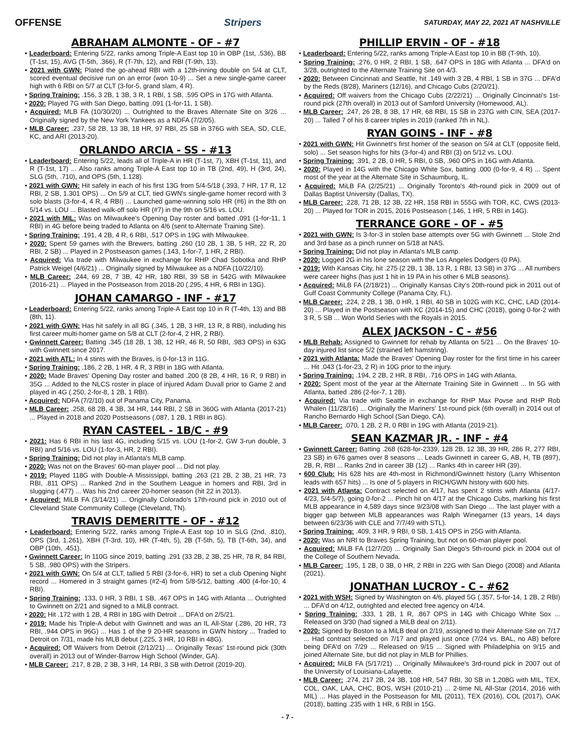OFFENSE Stripers SATURDAY, MAY 22, 2021 AT NASHVILLE
ABRAHAM ALMONTE - OF - #7
• Leaderboard: Entering 5/22, ranks among Triple-A East top 10 in OBP (1st, .536), BB (T-1st, 15), AVG (T-5th, .366), R (T-7th, 12), and RBI (T-9th, 13).
• 2021 with GWN: Plated the go-ahead RBI with a 12th-inning double on 5/4 at CLT, scored eventual decisive run on an error (won 10-9) ... Set a new single-game career high with 6 RBI on 5/7 at CLT (3-for-5, grand slam, 4 R).
• Spring Training: .156, 3 2B, 1 3B, 3 R, 1 RBI, 1 SB, .595 OPS in 17G with Atlanta.
• 2020: Played 7G with San Diego, batting .091 (1-for-11, 1 SB).
• Acquired: MLB FA (10/30/20) ... Outrighted to the Braves Alternate Site on 3/26 ... Originally signed by the New York Yankees as a NDFA (7/2/05).
• MLB Career: .237, 58 2B, 13 3B, 18 HR, 97 RBI, 25 SB in 376G with SEA, SD, CLE, KC, and ARI (2013-20).
ORLANDO ARCIA - SS - #13
• Leaderboard: Entering 5/22, leads all of Triple-A in HR (T-1st, 7), XBH (T-1st, 11), and R (T-1st, 17) ... Also ranks among Triple-A East top 10 in TB (2nd, 49), H (3rd, 24), SLG (5th, .710), and OPS (5th, 1.128).
• 2021 with GWN: Hit safely in each of his first 13G from 5/4-5/18 (.393, 7 HR, 17 R, 12 RBI, 2 SB, 1.301 OPS) ... On 5/9 at CLT, tied GWN's single-game homer record with 3 solo blasts (3-for-4, 4 R, 4 RBI) ... Launched game-winning solo HR (#6) in the 8th on 5/14 vs. LOU ... Blasted walk-off solo HR (#7) in the 9th on 5/16 vs. LOU.
• 2021 with MIL: Was on Milwaukee's Opening Day roster and batted .091 (1-for-11, 1 RBI) in 4G before being traded to Atlanta on 4/6 (sent to Alternate Training Site).
• Spring Training: .191, 4 2B, 4 R, 6 RBI, .517 OPS in 19G with Milwaukee.
• 2020: Spent 59 games with the Brewers, batting .260 (10 2B, 1 3B, 5 HR, 22 R, 20 RBI, 2 SB) ... Played in 2 Postseason games (.143, 1-for-7, 1 HR, 2 RBI).
• Acquired: Via trade with Milwaukee in exchange for RHP Chad Sobotka and RHP Patrick Weigel (4/6/21) ... Originally signed by Milwaukee as a NDFA (10/22/10).
• MLB Career: .244, 69 2B, 7 3B, 42 HR, 180 RBI, 39 SB in 542G with Milwaukee (2016-21) ... Played in the Postseason from 2018-20 (.295, 4 HR, 6 RBI in 13G).
JOHAN CAMARGO - INF - #17
• Leaderboard: Entering 5/22, ranks among Triple-A East top 10 in R (T-4th, 13) and BB (8th, 11).
• 2021 with GWN: Has hit safely in all 8G (.345, 1 2B, 3 HR, 13 R, 8 RBI), including his first career multi-homer game on 5/8 at CLT (2-for-4, 2 HR, 2 RBI).
• Gwinnett Career: Batting .345 (18 2B, 1 3B, 12 HR, 46 R, 50 RBI, .983 OPS) in 63G with Gwinnett since 2017.
• 2021 with ATL: In 4 stints with the Braves, is 0-for-13 in 11G.
• Spring Training: .186, 2 2B, 1 HR, 4 R, 3 RBI in 18G with Atlanta.
• 2020: Made Braves' Opening Day roster and batted .200 (8 2B, 4 HR, 16 R, 9 RBI) in 35G ... Added to the NLCS roster in place of injured Adam Duvall prior to Game 2 and played in 4G (.250, 2-for-8, 1 2B, 1 RBI).
• Acquired: NDFA (7/2/10) out of Panama City, Panama.
• MLB Career: .258, 68 2B, 4 3B, 34 HR, 144 RBI, 2 SB in 360G with Atlanta (2017-21) ... Played in 2018 and 2020 Postseasons (.087, 1 2B, 1 RBI in 8G).
RYAN CASTEEL - 1B/C - #9
• 2021: Has 6 RBI in his last 4G, including 5/15 vs. LOU (1-for-2, GW 3-run double, 3 RBI) and 5/16 vs. LOU (1-for-3, HR, 2 RBI).
• Spring Training: Did not play in Atlanta's MLB camp.
• 2020: Was not on the Braves' 60-man player pool ... Did not play.
• 2019: Played 118G with Double-A Mississippi, batting .263 (21 2B, 2 3B, 21 HR, 73 RBI, .811 OPS) ... Ranked 2nd in the Southern League in homers and RBI, 3rd in slugging (.477) ... Was his 2nd career 20-homer season (hit 22 in 2013).
• Acquired: MiLB FA (3/14/21) ... Originally Colorado's 17th-round pick in 2010 out of Cleveland State Community College (Cleveland, TN).
TRAVIS DEMERITTE - OF - #12
• Leaderboard: Entering 5/22, ranks among Triple-A East top 10 in SLG (2nd, .810), OPS (3rd, 1.261), XBH (T-3rd, 10), HR (T-4th, 5), 2B (T-5th, 5), TB (T-6th, 34), and OBP (10th, .451).
• Gwinnett Career: In 110G since 2019, batting .291 (33 2B, 2 3B, 25 HR, 78 R, 84 RBI, 5 SB, .980 OPS) with the Stripers.
• 2021 with GWN: On 5/4 at CLT, tallied 5 RBI (3-for-6, HR) to set a club Opening Night record ... Homered in 3 straight games (#2-4) from 5/8-5/12, batting .400 (4-for-10, 4 RBI).
• Spring Training: .133, 0 HR, 3 RBI, 1 SB, .467 OPS in 14G with Atlanta ... Outrighted to Gwinnett on 2/21 and signed to a MiLB contract.
• 2020: Hit .172 with 1 2B, 4 RBI in 18G with Detroit ... DFA'd on 2/5/21.
• 2019: Made his Triple-A debut with Gwinnett and was an IL All-Star (.286, 20 HR, 73 RBI, .944 OPS in 96G) ... Has 1 of the 9 20-HR seasons in GWN history ... Traded to Detroit on 7/31, made his MLB debut (.225, 3 HR, 10 RBI in 48G).
• Acquired: Off Waivers from Detroit (2/12/21) ... Originally Texas' 1st-round pick (30th overall) in 2013 out of Winder-Barrow High School (Winder, GA).
• MLB Career: .217, 8 2B, 2 3B, 3 HR, 14 RBI, 3 SB with Detroit (2019-20).
PHILLIP ERVIN - OF - #18
• Leaderboard: Entering 5/22, ranks among Triple-A East top 10 in BB (T-9th, 10).
• Spring Training: .276, 0 HR, 2 RBI, 1 SB, .647 OPS in 18G with Atlanta ... DFA'd on 3/28, outrighted to the Alternate Training Site on 4/3.
• 2020: Between Cincinnati and Seattle, hit .149 with 3 2B, 4 RBI, 1 SB in 37G ... DFA'd by the Reds (8/28), Mariners (12/16), and Chicago Cubs (2/20/21).
• Acquired: Off waivers from the Chicago Cubs (2/22/21) ... Originally Cincinnati's 1st-round pick (27th overall) in 2013 out of Samford University (Homewood, AL).
• MLB Career: .247, 26 2B, 8 3B, 17 HR, 68 RBI, 15 SB in 237G with CIN, SEA (2017-20) ... Talled 7 of his 8 career triples in 2019 (ranked 7th in NL).
RYAN GOINS - INF - #8
• 2021 with GWN: Hit Gwinnett's first homer of the season on 5/4 at CLT (opposite field, solo) ... Set season highs for hits (3-for-4) and RBI (3) on 5/12 vs. LOU.
• Spring Training: .391, 2 2B, 0 HR, 5 RBI, 0 SB, .960 OPS in 16G with Atlanta.
• 2020: Played in 14G with the Chicago White Sox, batting .000 (0-for-9, 4 R) ... Spent most of the year at the Alternate Site in Schaumburg, IL.
• Acquired: MiLB FA (2/25/21) ... Originally Toronto's 4th-round pick in 2009 out of Dallas Baptist University (Dallas, TX).
• MLB Career: .228, 71 2B, 12 3B, 22 HR, 158 RBI in 555G with TOR, KC, CWS (2013-20) ... Played for TOR in 2015, 2016 Postseason (.146, 1 HR, 5 RBI in 14G).
TERRANCE GORE - OF - #5
• 2021 with GWN: Is 3-for-3 in stolen base attempts over 5G with Gwinnett ... Stole 2nd and 3rd base as a pinch runner on 5/18 at NAS.
• Spring Training: Did not play in Atlanta's MLB camp.
• 2020: Logged 2G in his lone season with the Los Angeles Dodgers (0 PA).
• 2019: With Kansas City, hit .275 (2 2B, 1 3B, 13 R, 1 RBI, 13 SB) in 37G ... All numbers were career highs (has just 1 hit in 19 PA in his other 6 MLB seasons).
• Acquired: MiLB FA (2/18/21) ... Originally Kansas City's 20th-round pick in 2011 out of Gulf Coast Community College (Panama City, FL).
• MLB Career: .224, 2 2B, 1 3B, 0 HR, 1 RBI, 40 SB in 102G with KC, CHC, LAD (2014-20) ... Played in the Postseason with KC (2014-15) and CHC (2018), going 0-for-2 with 3 R, 5 SB ... Won World Series with the Royals in 2015.
ALEX JACKSON - C - #56
• MLB Rehab: Assigned to Gwinnett for rehab by Atlanta on 5/21 ... On the Braves' 10-day injured list since 5/2 (strained left hamstring).
• 2021 with Atlanta: Made the Braves' Opening Day roster for the first time in his career ... Hit .043 (1-for-23, 2 R) in 10G prior to the injury.
• Spring Training: .194, 2 2B, 2 HR, 8 RBI, .716 OPS in 14G with Atlanta.
• 2020: Spent most of the year at the Alternate Training Site in Gwinnett ... In 5G with Atlanta, batted .286 (2-for-7, 1 2B).
• Acquired: Via trade with Seattle in exchange for RHP Max Povse and RHP Rob Whalen (11/28/16) ... Originally the Mariners' 1st-round pick (6th overall) in 2014 out of Rancho Bernardo High School (San Diego, CA).
• MLB Career: .070, 1 2B, 2 R, 0 RBI in 19G with Atlanta (2019-21).
SEAN KAZMAR JR. - INF - #4
• Gwinnett Career: Batting .268 (628-for-2339, 128 2B, 12 3B, 39 HR, 286 R, 277 RBI, 23 SB) in 676 games over 8 seasons ... Leads Gwinnett in career G, AB, H, TB (897), 2B, R, RBI ... Ranks 2nd in career 3B (12) ... Ranks 4th in career HR (39).
• 600 Club: His 628 hits are 4th-most in Richmond/Gwinnett history (Larry Whisenton leads with 657 hits) ... Is one of 5 players in RICH/GWN history with 600 hits.
• 2021 with Atlanta: Contract selected on 4/17, has spent 2 stints with Atlanta (4/17-4/23, 5/4-5/7), going 0-for-2 ... Pinch hit on 4/17 at the Chicago Cubs, marking his first MLB appearance in 4,589 days since 9/23/08 with San Diego ... The last player with a bigger gap between MLB appearances was Ralph Winegarner (13 years, 14 days between 6/23/36 with CLE and 7/7/49 with STL).
• Spring Training: .409, 3 HR, 9 RBI, 0 SB, 1.415 OPS in 25G with Atlanta.
• 2020: Was an NRI to Braves Spring Training, but not on 60-man player pool.
• Acquired: MiLB FA (12/7/20) ... Originally San Diego's 5th-round pick in 2004 out of the College of Southern Nevada.
• MLB Career: .195, 1 2B, 0 3B, 0 HR, 2 RBI in 22G with San Diego (2008) and Atlanta (2021).
JONATHAN LUCROY - C - #62
• 2021 with WSH: Signed by Washington on 4/6, played 5G (.357, 5-for-14, 1 2B, 2 RBI) ... DFA'd on 4/12, outrighted and elected free agency on 4/14.
• Spring Training: .333, 1 2B, 1 R, .867 OPS in 14G with Chicago White Sox ... Released on 3/30 (had signed a MiLB deal on 2/11).
• 2020: Signed by Boston to a MiLB deal on 2/19, assigned to their Alternate Site on 7/17 ... Had contract selected on 7/17 and played just once (7/24 vs. BAL, no AB) before being DFA'd on 7/29 ... Released on 9/15 ... Signed with Philadelphia on 9/15 and joined Alternate Site, but did not play in MLB for Phillies.
• Acquired: MiLB FA (5/17/21) ... Originally Milwaukee's 3rd-round pick in 2007 out of the University of Louisiana-Lafayette.
• MLB Career: .274, 217 2B, 24 3B, 108 HR, 547 RBI, 30 SB in 1,208G with MIL, TEX, COL, OAK, LAA, CHC, BOS, WSH (2010-21) ... 2-time NL All-Star (2014, 2016 with MIL) ... Has played in the Postseason for MIL (2011), TEX (2016), COL (2017), OAK (2018), batting .235 with 1 HR, 6 RBI in 15G.
- 7 -